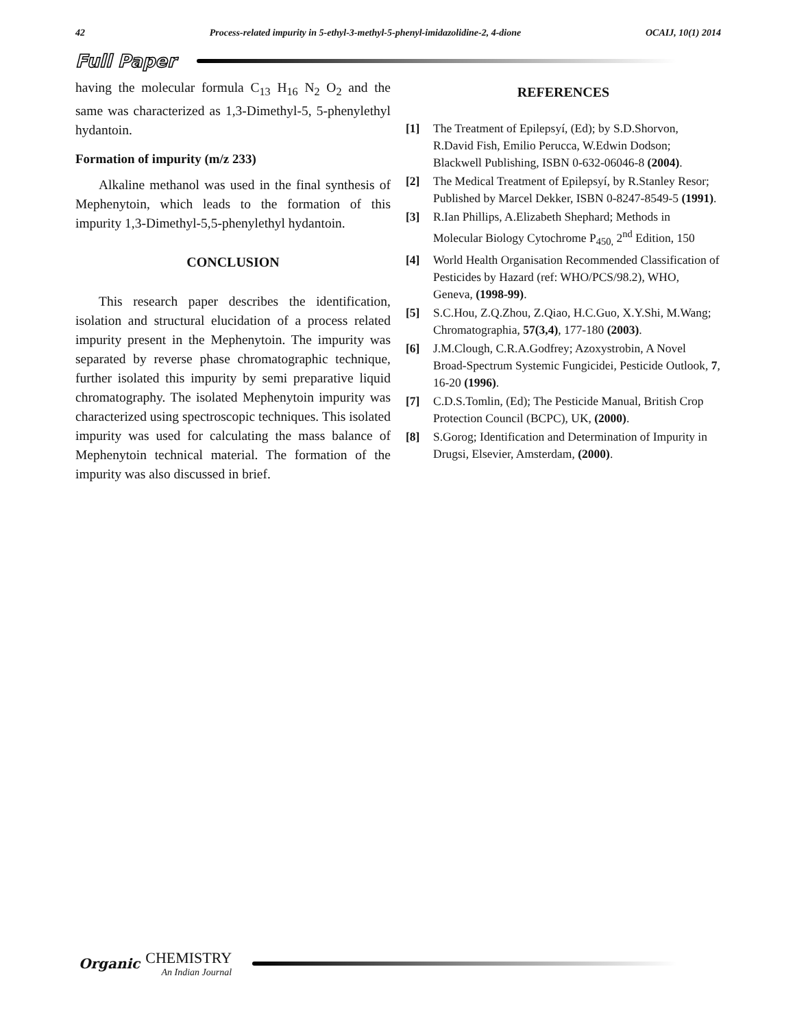42 Process-related impurity in 5-ethyl-3-methyl-5-phenyl-imidazolidine-2, 4-dione OCAIJ, 10(1) 2014
Full Paper
having the molecular formula C<sub>13</sub> H<sub>16</sub> N<sub>2</sub> O<sub>2</sub> and the same was characterized as 1,3-Dimethyl-5, 5-phenylethyl hydantoin.
Formation of impurity (m/z 233)
Alkaline methanol was used in the final synthesis of Mephenytoin, which leads to the formation of this impurity 1,3-Dimethyl-5,5-phenylethyl hydantoin.
CONCLUSION
This research paper describes the identification, isolation and structural elucidation of a process related impurity present in the Mephenytoin. The impurity was separated by reverse phase chromatographic technique, further isolated this impurity by semi preparative liquid chromatography. The isolated Mephenytoin impurity was characterized using spectroscopic techniques. This isolated impurity was used for calculating the mass balance of Mephenytoin technical material. The formation of the impurity was also discussed in brief.
REFERENCES
[1] The Treatment of Epilepsyí, (Ed); by S.D.Shorvon, R.David Fish, Emilio Perucca, W.Edwin Dodson; Blackwell Publishing, ISBN 0-632-06046-8 (2004).
[2] The Medical Treatment of Epilepsyí, by R.Stanley Resor; Published by Marcel Dekker, ISBN 0-8247-8549-5 (1991).
[3] R.Ian Phillips, A.Elizabeth Shephard; Methods in Molecular Biology Cytochrome P<sub>450,</sub> 2<sup>nd</sup> Edition, 150
[4] World Health Organisation Recommended Classification of Pesticides by Hazard (ref: WHO/PCS/98.2), WHO, Geneva, (1998-99).
[5] S.C.Hou, Z.Q.Zhou, Z.Qiao, H.C.Guo, X.Y.Shi, M.Wang; Chromatographia, 57(3,4), 177-180 (2003).
[6] J.M.Clough, C.R.A.Godfrey; Azoxystrobin, A Novel Broad-Spectrum Systemic Fungicidei, Pesticide Outlook, 7, 16-20 (1996).
[7] C.D.S.Tomlin, (Ed); The Pesticide Manual, British Crop Protection Council (BCPC), UK, (2000).
[8] S.Gorog; Identification and Determination of Impurity in Drugsi, Elsevier, Amsterdam, (2000).
Organic CHEMISTRY
An Indian Journal